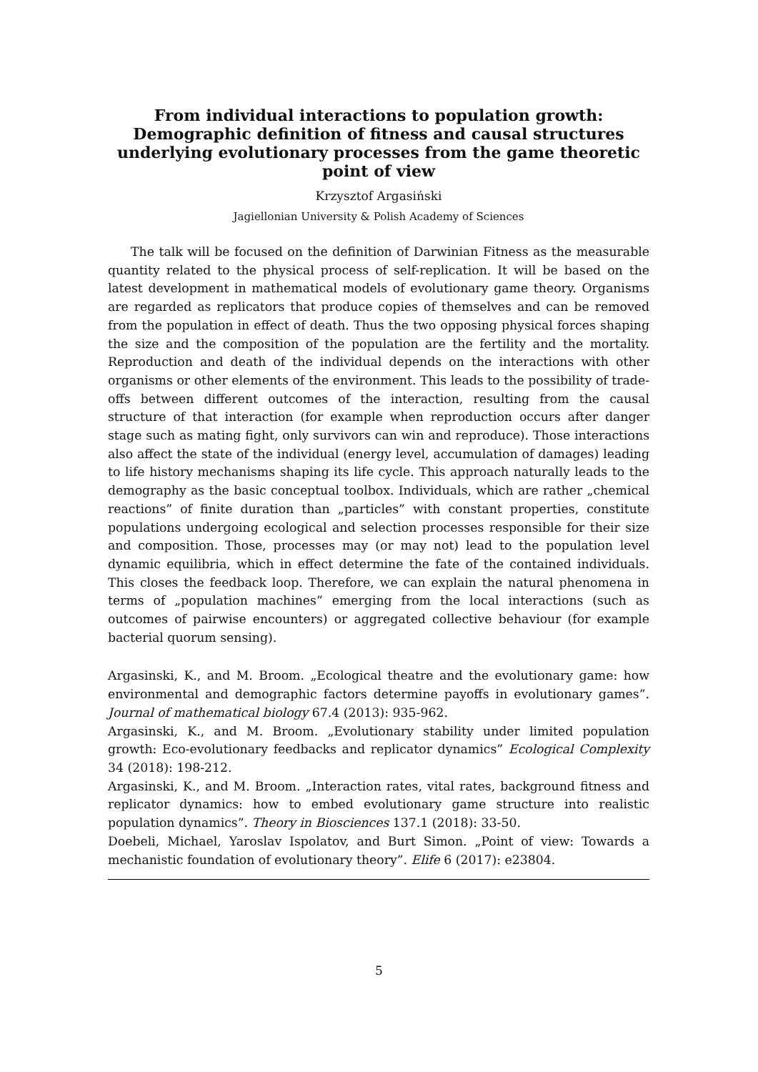From individual interactions to population growth: Demographic definition of fitness and causal structures underlying evolutionary processes from the game theoretic point of view
Krzysztof Argasiński
Jagiellonian University & Polish Academy of Sciences
The talk will be focused on the definition of Darwinian Fitness as the measurable quantity related to the physical process of self-replication. It will be based on the latest development in mathematical models of evolutionary game theory. Organisms are regarded as replicators that produce copies of themselves and can be removed from the population in effect of death. Thus the two opposing physical forces shaping the size and the composition of the population are the fertility and the mortality. Reproduction and death of the individual depends on the interactions with other organisms or other elements of the environment. This leads to the possibility of trade-offs between different outcomes of the interaction, resulting from the causal structure of that interaction (for example when reproduction occurs after danger stage such as mating fight, only survivors can win and reproduce). Those interactions also affect the state of the individual (energy level, accumulation of damages) leading to life history mechanisms shaping its life cycle. This approach naturally leads to the demography as the basic conceptual toolbox. Individuals, which are rather „chemical reactions” of finite duration than „particles” with constant properties, constitute populations undergoing ecological and selection processes responsible for their size and composition. Those, processes may (or may not) lead to the population level dynamic equilibria, which in effect determine the fate of the contained individuals. This closes the feedback loop. Therefore, we can explain the natural phenomena in terms of „population machines” emerging from the local interactions (such as outcomes of pairwise encounters) or aggregated collective behaviour (for example bacterial quorum sensing).
Argasinski, K., and M. Broom. „Ecological theatre and the evolutionary game: how environmental and demographic factors determine payoffs in evolutionary games”. Journal of mathematical biology 67.4 (2013): 935-962.
Argasinski, K., and M. Broom. „Evolutionary stability under limited population growth: Eco-evolutionary feedbacks and replicator dynamics” Ecological Complexity 34 (2018): 198-212.
Argasinski, K., and M. Broom. „Interaction rates, vital rates, background fitness and replicator dynamics: how to embed evolutionary game structure into realistic population dynamics”. Theory in Biosciences 137.1 (2018): 33-50.
Doebeli, Michael, Yaroslav Ispolatov, and Burt Simon. „Point of view: Towards a mechanistic foundation of evolutionary theory”. Elife 6 (2017): e23804.
5